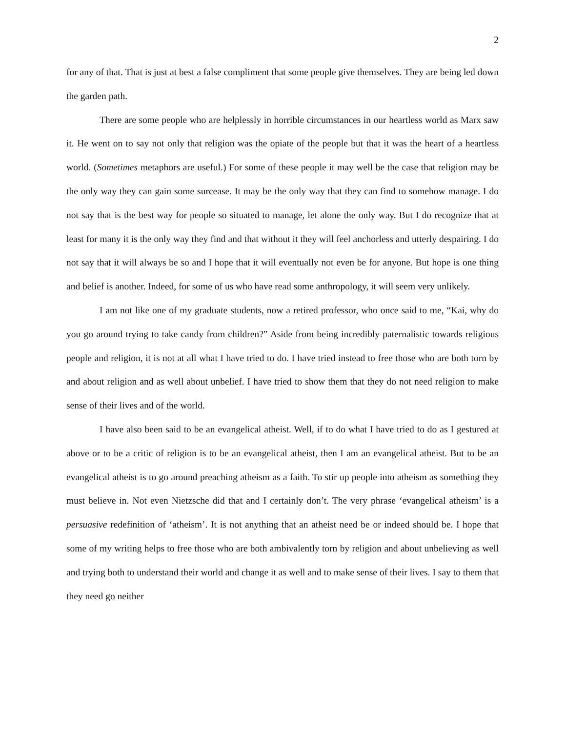2
for any of that. That is just at best a false compliment that some people give themselves. They are being led down the garden path.
There are some people who are helplessly in horrible circumstances in our heartless world as Marx saw it. He went on to say not only that religion was the opiate of the people but that it was the heart of a heartless world. (Sometimes metaphors are useful.) For some of these people it may well be the case that religion may be the only way they can gain some surcease. It may be the only way that they can find to somehow manage. I do not say that is the best way for people so situated to manage, let alone the only way. But I do recognize that at least for many it is the only way they find and that without it they will feel anchorless and utterly despairing. I do not say that it will always be so and I hope that it will eventually not even be for anyone. But hope is one thing and belief is another. Indeed, for some of us who have read some anthropology, it will seem very unlikely.
I am not like one of my graduate students, now a retired professor, who once said to me, “Kai, why do you go around trying to take candy from children?” Aside from being incredibly paternalistic towards religious people and religion, it is not at all what I have tried to do. I have tried instead to free those who are both torn by and about religion and as well about unbelief. I have tried to show them that they do not need religion to make sense of their lives and of the world.
I have also been said to be an evangelical atheist. Well, if to do what I have tried to do as I gestured at above or to be a critic of religion is to be an evangelical atheist, then I am an evangelical atheist. But to be an evangelical atheist is to go around preaching atheism as a faith. To stir up people into atheism as something they must believe in. Not even Nietzsche did that and I certainly don’t. The very phrase ‘evangelical atheism’ is a persuasive redefinition of ‘atheism’. It is not anything that an atheist need be or indeed should be. I hope that some of my writing helps to free those who are both ambivalently torn by religion and about unbelieving as well and trying both to understand their world and change it as well and to make sense of their lives. I say to them that they need go neither